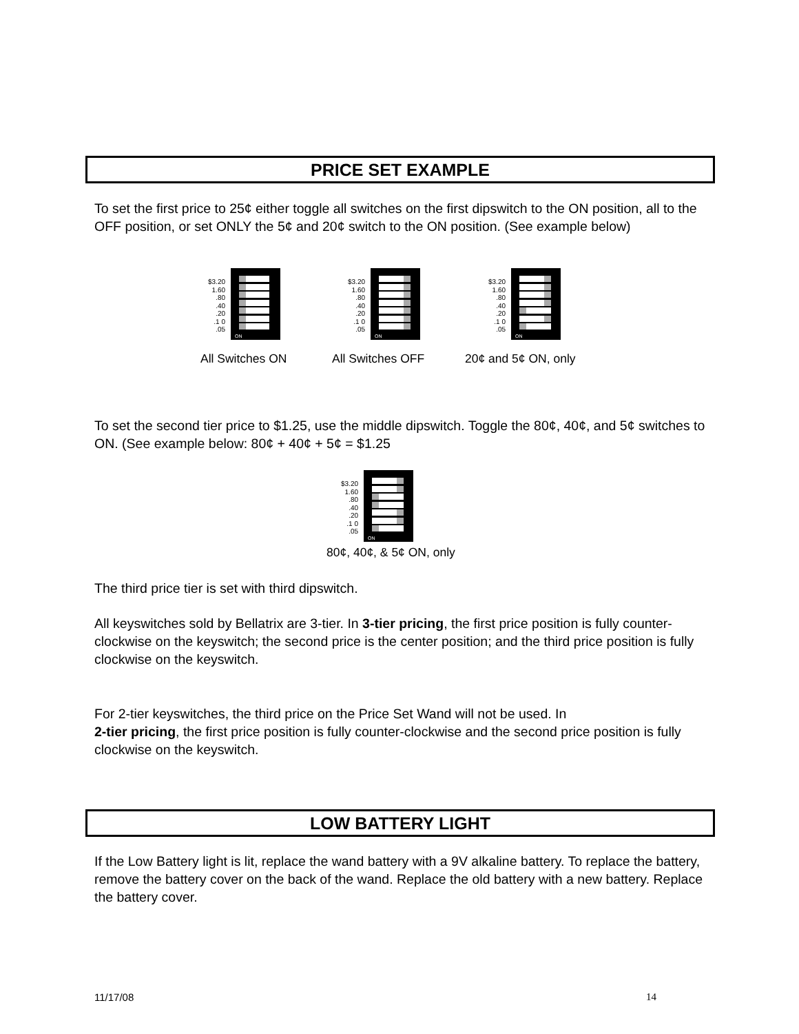PRICE SET EXAMPLE
To set the first price to 25¢ either toggle all switches on the first dipswitch to the ON position, all to the OFF position, or set ONLY the 5¢ and 20¢ switch to the ON position. (See example below)
$3.20
1.60
.80
.40
.20
.1 0
.05
ON
$3.20
1.60
.80
.40
.20
.1 0
.05
ON
$3.20
1.60
.80
.40
.20
.1 0
.05
ON
All Switches ON All Switches OFF 20¢ and 5¢ ON, only
To set the second tier price to $1.25, use the middle dipswitch. Toggle the 80¢, 40¢, and 5¢ switches to ON. (See example below: 80¢ + 40¢ + 5¢ = $1.25
$3.20
1.60
.80
.40
.20
.1 0
.05
ON
80¢, 40¢, & 5¢ ON, only
The third price tier is set with third dipswitch.
All keyswitches sold by Bellatrix are 3-tier. In 3-tier pricing, the first price position is fully counter-clockwise on the keyswitch; the second price is the center position; and the third price position is fully clockwise on the keyswitch.
For 2-tier keyswitches, the third price on the Price Set Wand will not be used. In
2-tier pricing, the first price position is fully counter-clockwise and the second price position is fully clockwise on the keyswitch.
LOW BATTERY LIGHT
If the Low Battery light is lit, replace the wand battery with a 9V alkaline battery. To replace the battery, remove the battery cover on the back of the wand. Replace the old battery with a new battery. Replace the battery cover.
11/17/08 14